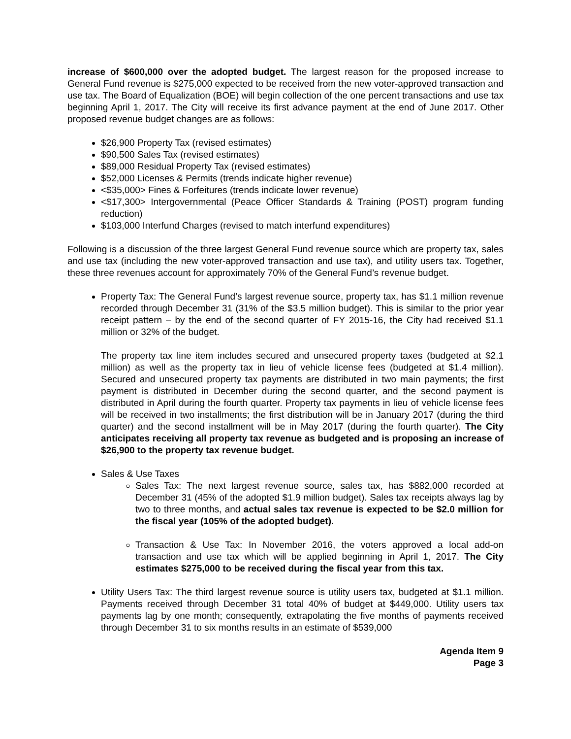increase of $600,000 over the adopted budget. The largest reason for the proposed increase to General Fund revenue is $275,000 expected to be received from the new voter-approved transaction and use tax. The Board of Equalization (BOE) will begin collection of the one percent transactions and use tax beginning April 1, 2017. The City will receive its first advance payment at the end of June 2017. Other proposed revenue budget changes are as follows:
$26,900 Property Tax (revised estimates)
$90,500 Sales Tax (revised estimates)
$89,000 Residual Property Tax (revised estimates)
$52,000 Licenses & Permits (trends indicate higher revenue)
<$35,000> Fines & Forfeitures (trends indicate lower revenue)
<$17,300> Intergovernmental (Peace Officer Standards & Training (POST) program funding reduction)
$103,000 Interfund Charges (revised to match interfund expenditures)
Following is a discussion of the three largest General Fund revenue source which are property tax, sales and use tax (including the new voter-approved transaction and use tax), and utility users tax. Together, these three revenues account for approximately 70% of the General Fund’s revenue budget.
Property Tax: The General Fund’s largest revenue source, property tax, has $1.1 million revenue recorded through December 31 (31% of the $3.5 million budget). This is similar to the prior year receipt pattern – by the end of the second quarter of FY 2015-16, the City had received $1.1 million or 32% of the budget.
The property tax line item includes secured and unsecured property taxes (budgeted at $2.1 million) as well as the property tax in lieu of vehicle license fees (budgeted at $1.4 million). Secured and unsecured property tax payments are distributed in two main payments; the first payment is distributed in December during the second quarter, and the second payment is distributed in April during the fourth quarter. Property tax payments in lieu of vehicle license fees will be received in two installments; the first distribution will be in January 2017 (during the third quarter) and the second installment will be in May 2017 (during the fourth quarter). The City anticipates receiving all property tax revenue as budgeted and is proposing an increase of $26,900 to the property tax revenue budget.
Sales & Use Taxes
Sales Tax: The next largest revenue source, sales tax, has $882,000 recorded at December 31 (45% of the adopted $1.9 million budget). Sales tax receipts always lag by two to three months, and actual sales tax revenue is expected to be $2.0 million for the fiscal year (105% of the adopted budget).
Transaction & Use Tax: In November 2016, the voters approved a local add-on transaction and use tax which will be applied beginning in April 1, 2017. The City estimates $275,000 to be received during the fiscal year from this tax.
Utility Users Tax: The third largest revenue source is utility users tax, budgeted at $1.1 million. Payments received through December 31 total 40% of budget at $449,000. Utility users tax payments lag by one month; consequently, extrapolating the five months of payments received through December 31 to six months results in an estimate of $539,000
Agenda Item 9
Page 3